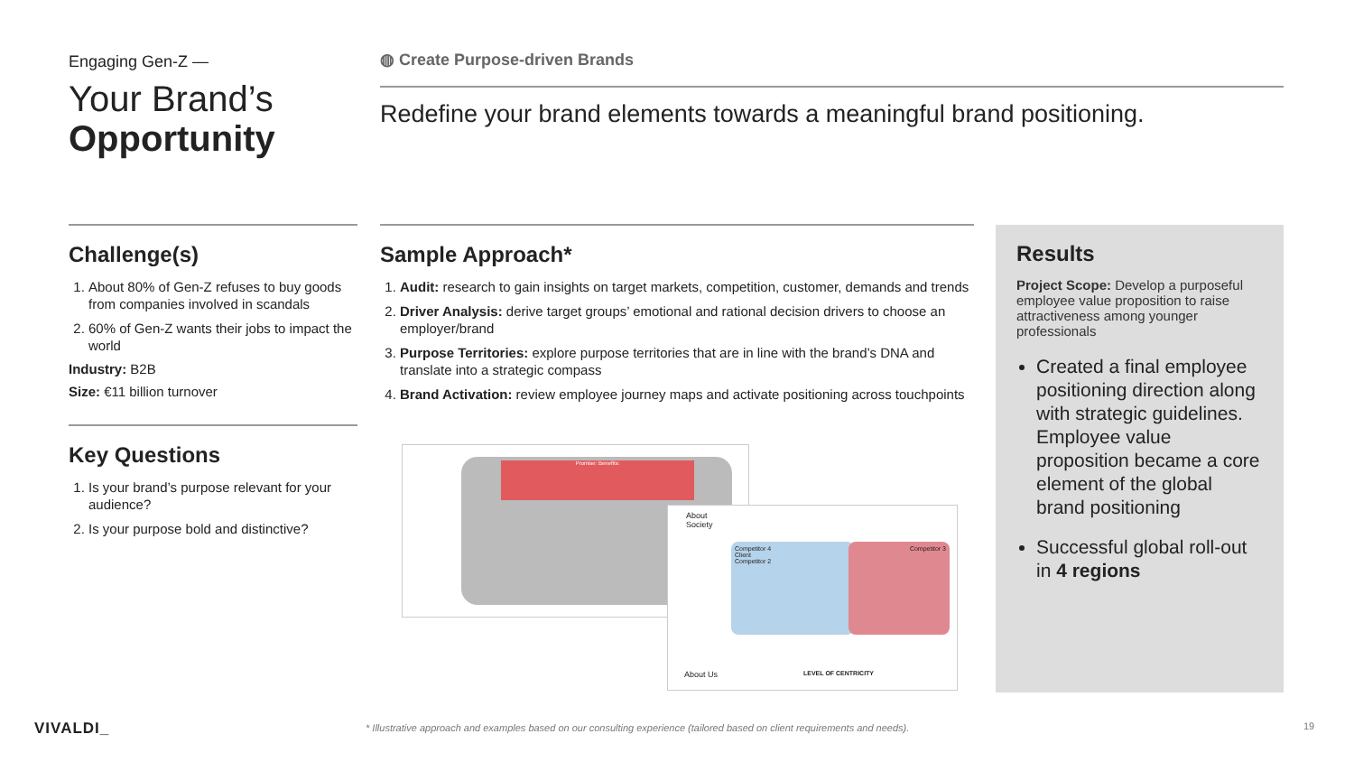Engaging Gen-Z —
Your Brand’s
Opportunity
◍ Create Purpose-driven Brands
Redefine your brand elements towards a meaningful brand positioning.
Challenge(s)
1. About 80% of Gen-Z refuses to buy goods from companies involved in scandals
2. 60% of Gen-Z wants their jobs to impact the world
Industry: B2B
Size: €11 billion turnover
Key Questions
1. Is your brand’s purpose relevant for your audience?
2. Is your purpose bold and distinctive?
Sample Approach*
1. Audit: research to gain insights on target markets, competition, customer, demands and trends
2. Driver Analysis: derive target groups’ emotional and rational decision drivers to choose an employer/brand
3. Purpose Territories: explore purpose territories that are in line with the brand’s DNA and translate into a strategic compass
4. Brand Activation: review employee journey maps and activate positioning across touchpoints
Promise: Benefits:
About
Society
Competitor 4
Client
Competitor 2
Competitor 3
About Us LEVEL OF CENTRICITY
Results
Project Scope: Develop a purposeful employee value proposition to raise attractiveness among younger professionals
Created a final employee positioning direction along with strategic guidelines. Employee value proposition became a core element of the global brand positioning
Successful global roll-out in 4 regions
VIVALDI_
* Illustrative approach and examples based on our consulting experience (tailored based on client requirements and needs).
19